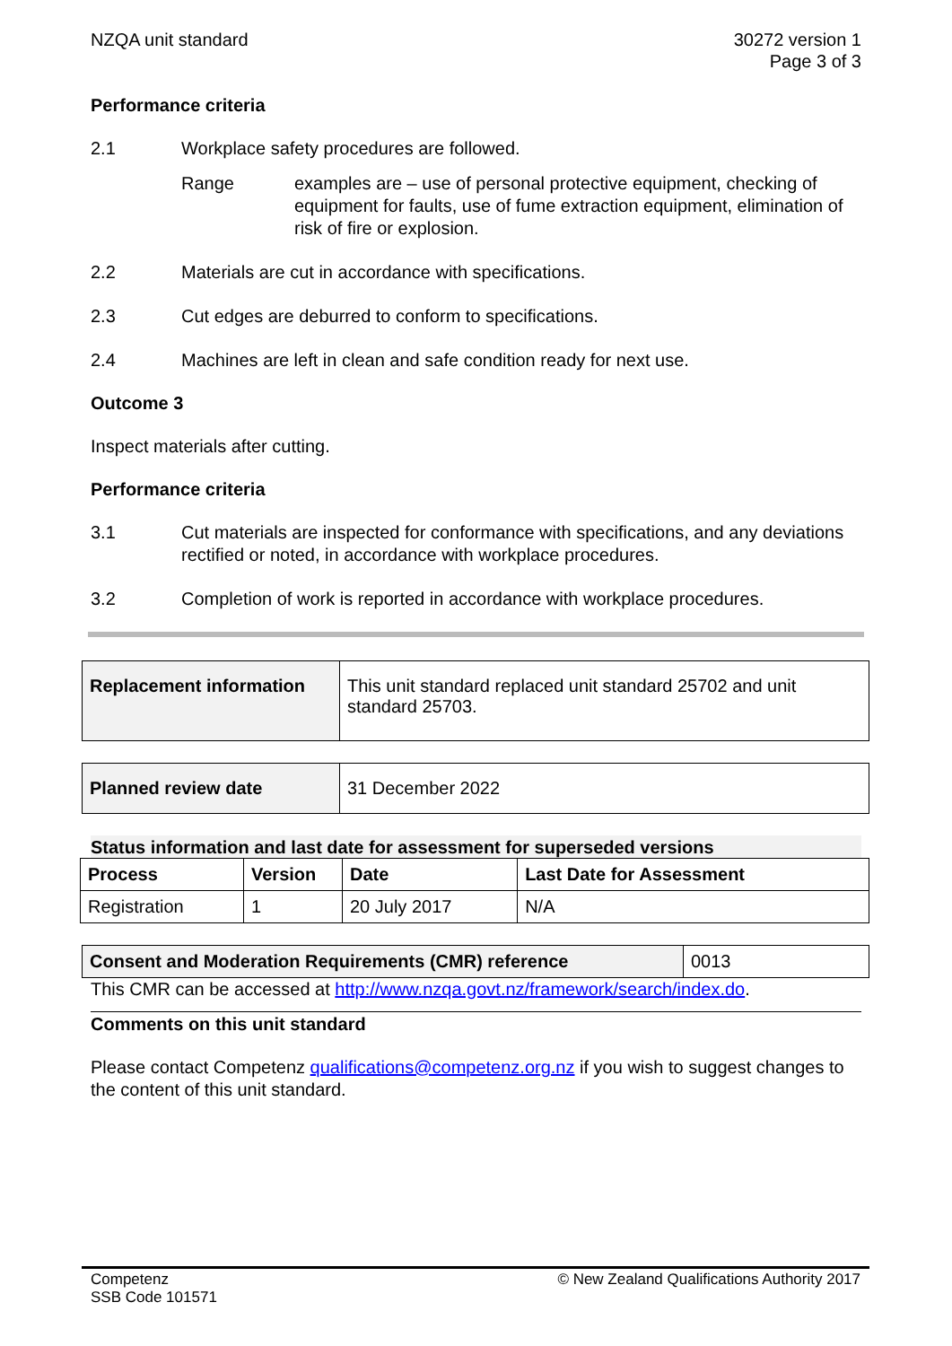NZQA unit standard 30272 version 1
Page 3 of 3
Performance criteria
2.1 Workplace safety procedures are followed.
Range examples are – use of personal protective equipment, checking of equipment for faults, use of fume extraction equipment, elimination of risk of fire or explosion.
2.2 Materials are cut in accordance with specifications.
2.3 Cut edges are deburred to conform to specifications.
2.4 Machines are left in clean and safe condition ready for next use.
Outcome 3
Inspect materials after cutting.
Performance criteria
3.1 Cut materials are inspected for conformance with specifications, and any deviations rectified or noted, in accordance with workplace procedures.
3.2 Completion of work is reported in accordance with workplace procedures.
| Replacement information | This unit standard replaced unit standard 25702 and unit standard 25703. |
| Planned review date | 31 December 2022 |
Status information and last date for assessment for superseded versions
| Process | Version | Date | Last Date for Assessment |
| --- | --- | --- | --- |
| Registration | 1 | 20 July 2017 | N/A |
| Consent and Moderation Requirements (CMR) reference | 0013 |
This CMR can be accessed at http://www.nzqa.govt.nz/framework/search/index.do.
Comments on this unit standard
Please contact Competenz qualifications@competenz.org.nz if you wish to suggest changes to the content of this unit standard.
Competenz
SSB Code 101571
© New Zealand Qualifications Authority 2017